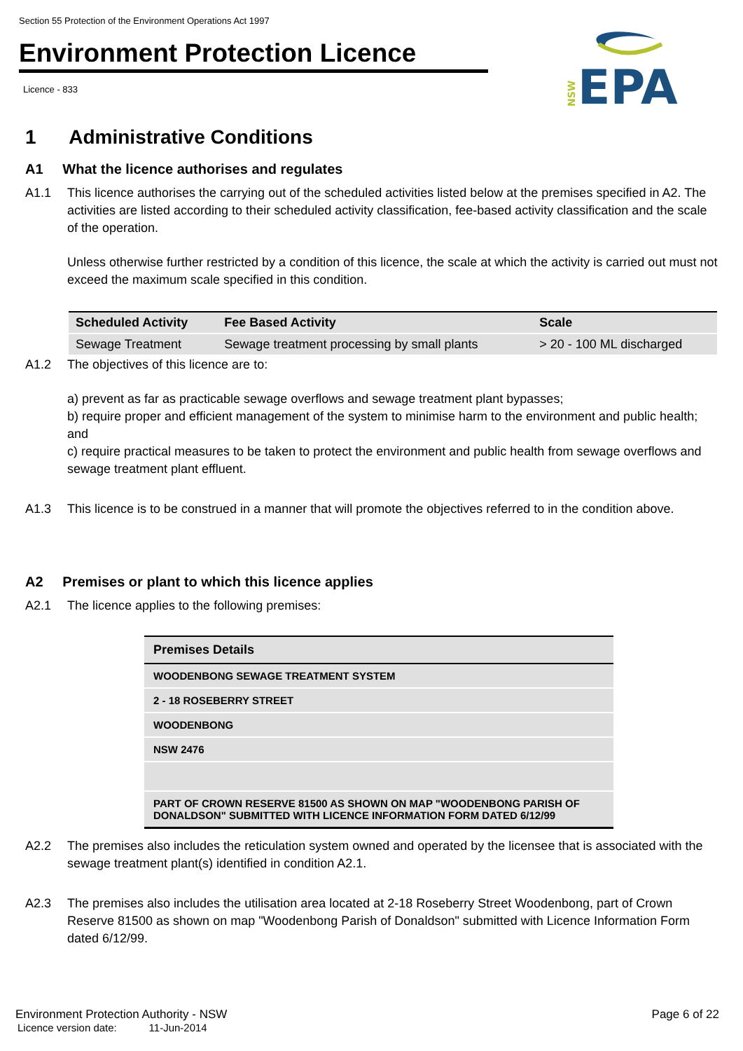Section 55 Protection of the Environment Operations Act 1997
Environment Protection Licence
Licence - 833
NSW
EPA
1 Administrative Conditions
A1 What the licence authorises and regulates
A1.1 This licence authorises the carrying out of the scheduled activities listed below at the premises specified in A2. The activities are listed according to their scheduled activity classification, fee-based activity classification and the scale of the operation.
Unless otherwise further restricted by a condition of this licence, the scale at which the activity is carried out must not exceed the maximum scale specified in this condition.
| Scheduled Activity | Fee Based Activity | Scale |
| --- | --- | --- |
| Sewage Treatment | Sewage treatment processing by small plants | > 20 - 100 ML discharged |
A1.2 The objectives of this licence are to:
a) prevent as far as practicable sewage overflows and sewage treatment plant bypasses;
b) require proper and efficient management of the system to minimise harm to the environment and public health; and
c) require practical measures to be taken to protect the environment and public health from sewage overflows and sewage treatment plant effluent.
A1.3 This licence is to be construed in a manner that will promote the objectives referred to in the condition above.
A2 Premises or plant to which this licence applies
A2.1 The licence applies to the following premises:
| Premises Details |
| --- |
| WOODENBONG SEWAGE TREATMENT SYSTEM |
| 2 - 18 ROSEBERRY STREET |
| WOODENBONG |
| NSW 2476 |
| PART OF CROWN RESERVE 81500 AS SHOWN ON MAP "WOODENBONG PARISH OF DONALDSON" SUBMITTED WITH LICENCE INFORMATION FORM DATED 6/12/99 |
A2.2 The premises also includes the reticulation system owned and operated by the licensee that is associated with the sewage treatment plant(s) identified in condition A2.1.
A2.3 The premises also includes the utilisation area located at 2-18 Roseberry Street Woodenbong, part of Crown Reserve 81500 as shown on map "Woodenbong Parish of Donaldson" submitted with Licence Information Form dated 6/12/99.
Environment Protection Authority - NSW Page 6 of 22
Licence version date: 11-Jun-2014